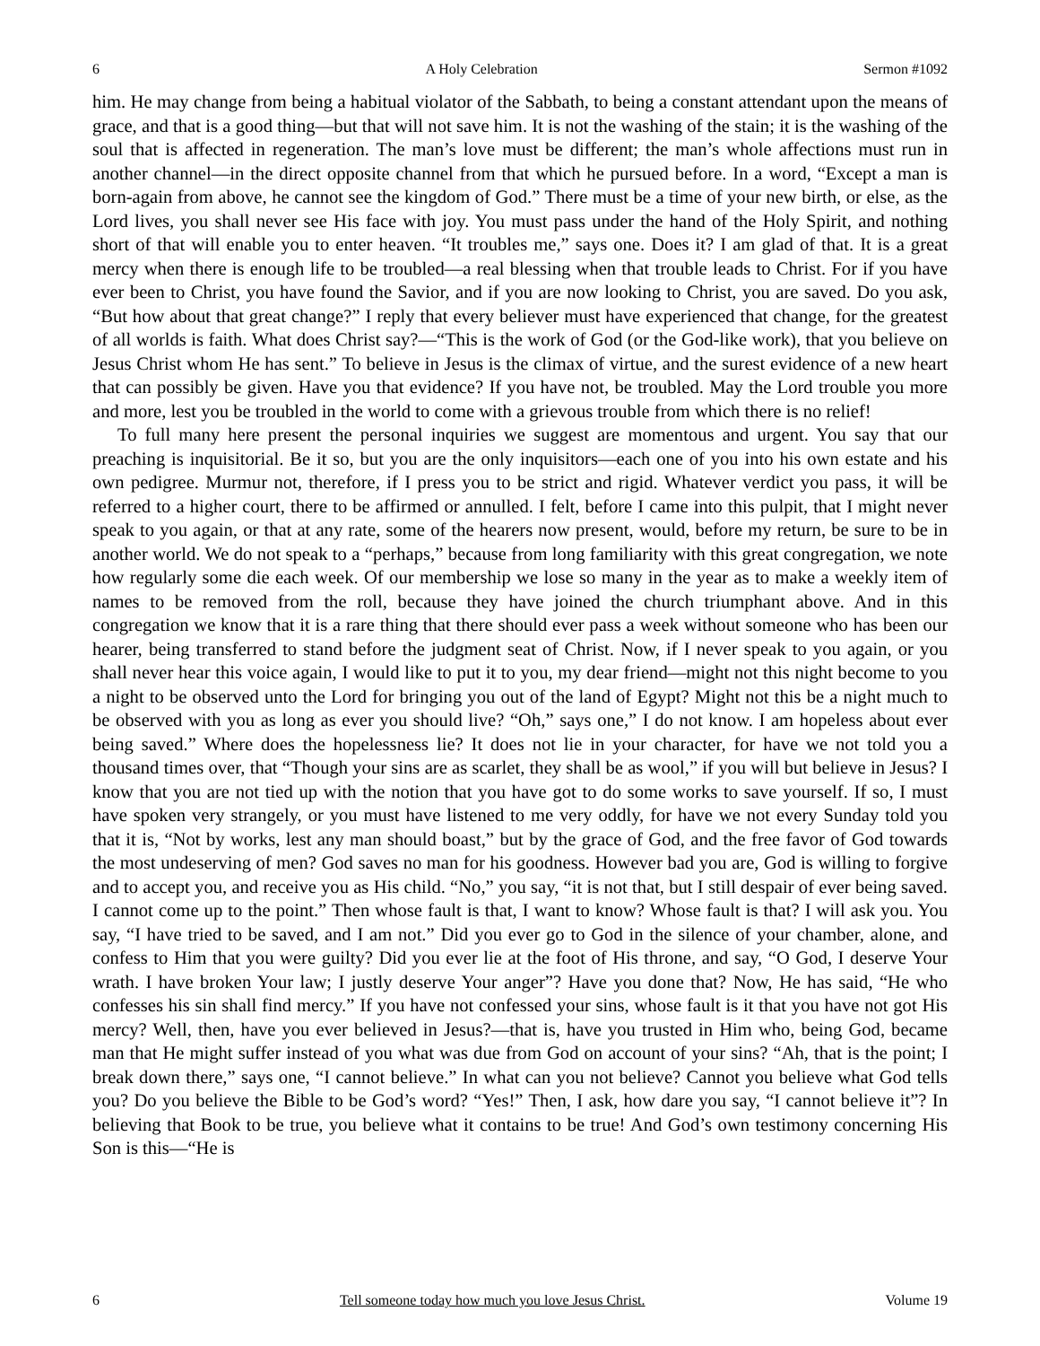6 A Holy Celebration Sermon #1092
him. He may change from being a habitual violator of the Sabbath, to being a constant attendant upon the means of grace, and that is a good thing—but that will not save him. It is not the washing of the stain; it is the washing of the soul that is affected in regeneration. The man’s love must be different; the man’s whole affections must run in another channel—in the direct opposite channel from that which he pursued before. In a word, “Except a man is born-again from above, he cannot see the kingdom of God.” There must be a time of your new birth, or else, as the Lord lives, you shall never see His face with joy. You must pass under the hand of the Holy Spirit, and nothing short of that will enable you to enter heaven. “It troubles me,” says one. Does it? I am glad of that. It is a great mercy when there is enough life to be troubled—a real blessing when that trouble leads to Christ. For if you have ever been to Christ, you have found the Savior, and if you are now looking to Christ, you are saved. Do you ask, “But how about that great change?” I reply that every believer must have experienced that change, for the greatest of all worlds is faith. What does Christ say?—“This is the work of God (or the God-like work), that you believe on Jesus Christ whom He has sent.” To believe in Jesus is the climax of virtue, and the surest evidence of a new heart that can possibly be given. Have you that evidence? If you have not, be troubled. May the Lord trouble you more and more, lest you be troubled in the world to come with a grievous trouble from which there is no relief!
To full many here present the personal inquiries we suggest are momentous and urgent. You say that our preaching is inquisitorial. Be it so, but you are the only inquisitors—each one of you into his own estate and his own pedigree. Murmur not, therefore, if I press you to be strict and rigid. Whatever verdict you pass, it will be referred to a higher court, there to be affirmed or annulled. I felt, before I came into this pulpit, that I might never speak to you again, or that at any rate, some of the hearers now present, would, before my return, be sure to be in another world. We do not speak to a “perhaps,” because from long familiarity with this great congregation, we note how regularly some die each week. Of our membership we lose so many in the year as to make a weekly item of names to be removed from the roll, because they have joined the church triumphant above. And in this congregation we know that it is a rare thing that there should ever pass a week without someone who has been our hearer, being transferred to stand before the judgment seat of Christ. Now, if I never speak to you again, or you shall never hear this voice again, I would like to put it to you, my dear friend—might not this night become to you a night to be observed unto the Lord for bringing you out of the land of Egypt? Might not this be a night much to be observed with you as long as ever you should live? “Oh,” says one,” I do not know. I am hopeless about ever being saved.” Where does the hopelessness lie? It does not lie in your character, for have we not told you a thousand times over, that “Though your sins are as scarlet, they shall be as wool,” if you will but believe in Jesus? I know that you are not tied up with the notion that you have got to do some works to save yourself. If so, I must have spoken very strangely, or you must have listened to me very oddly, for have we not every Sunday told you that it is, “Not by works, lest any man should boast,” but by the grace of God, and the free favor of God towards the most undeserving of men? God saves no man for his goodness. However bad you are, God is willing to forgive and to accept you, and receive you as His child. “No,” you say, “it is not that, but I still despair of ever being saved. I cannot come up to the point.” Then whose fault is that, I want to know? Whose fault is that? I will ask you. You say, “I have tried to be saved, and I am not.” Did you ever go to God in the silence of your chamber, alone, and confess to Him that you were guilty? Did you ever lie at the foot of His throne, and say, “O God, I deserve Your wrath. I have broken Your law; I justly deserve Your anger”? Have you done that? Now, He has said, “He who confesses his sin shall find mercy.” If you have not confessed your sins, whose fault is it that you have not got His mercy? Well, then, have you ever believed in Jesus?—that is, have you trusted in Him who, being God, became man that He might suffer instead of you what was due from God on account of your sins? “Ah, that is the point; I break down there,” says one, “I cannot believe.” In what can you not believe? Cannot you believe what God tells you? Do you believe the Bible to be God’s word? “Yes!” Then, I ask, how dare you say, “I cannot believe it”? In believing that Book to be true, you believe what it contains to be true! And God’s own testimony concerning His Son is this—“He is
6 Tell someone today how much you love Jesus Christ. Volume 19